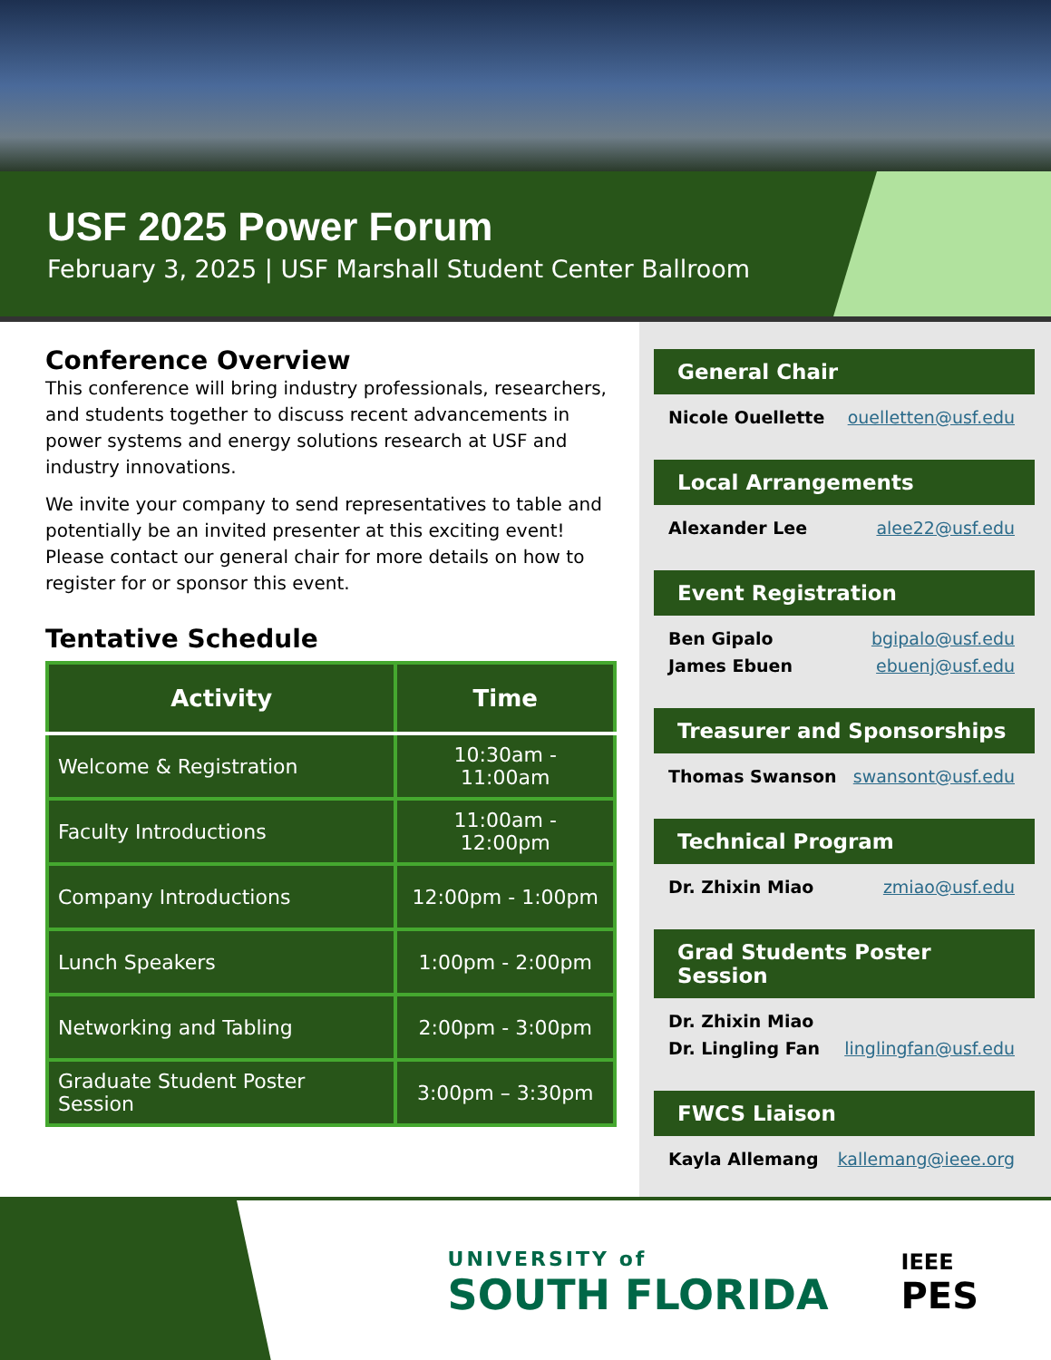USF 2025 Power Forum
February 3, 2025 | USF Marshall Student Center Ballroom
Conference Overview
This conference will bring industry professionals, researchers, and students together to discuss recent advancements in power systems and energy solutions research at USF and industry innovations.
We invite your company to send representatives to table and potentially be an invited presenter at this exciting event! Please contact our general chair for more details on how to register for or sponsor this event.
Tentative Schedule
| Activity | Time |
| --- | --- |
| Welcome & Registration | 10:30am - 11:00am |
| Faculty Introductions | 11:00am - 12:00pm |
| Company Introductions | 12:00pm - 1:00pm |
| Lunch Speakers | 1:00pm - 2:00pm |
| Networking and Tabling | 2:00pm - 3:00pm |
| Graduate Student Poster Session | 3:00pm – 3:30pm |
General Chair
Nicole Ouellette ouelletten@usf.edu
Local Arrangements
Alexander Lee alee22@usf.edu
Event Registration
Ben Gipalo bgipalo@usf.edu
James Ebuen ebuenj@usf.edu
Treasurer and Sponsorships
Thomas Swanson swansont@usf.edu
Technical Program
Dr. Zhixin Miao zmiao@usf.edu
Grad Students Poster Session
Dr. Zhixin Miao
Dr. Lingling Fan linglingfan@usf.edu
FWCS Liaison
Kayla Allemang kallemang@ieee.org
UNIVERSITY of
SOUTH FLORIDA
IEEE
PES